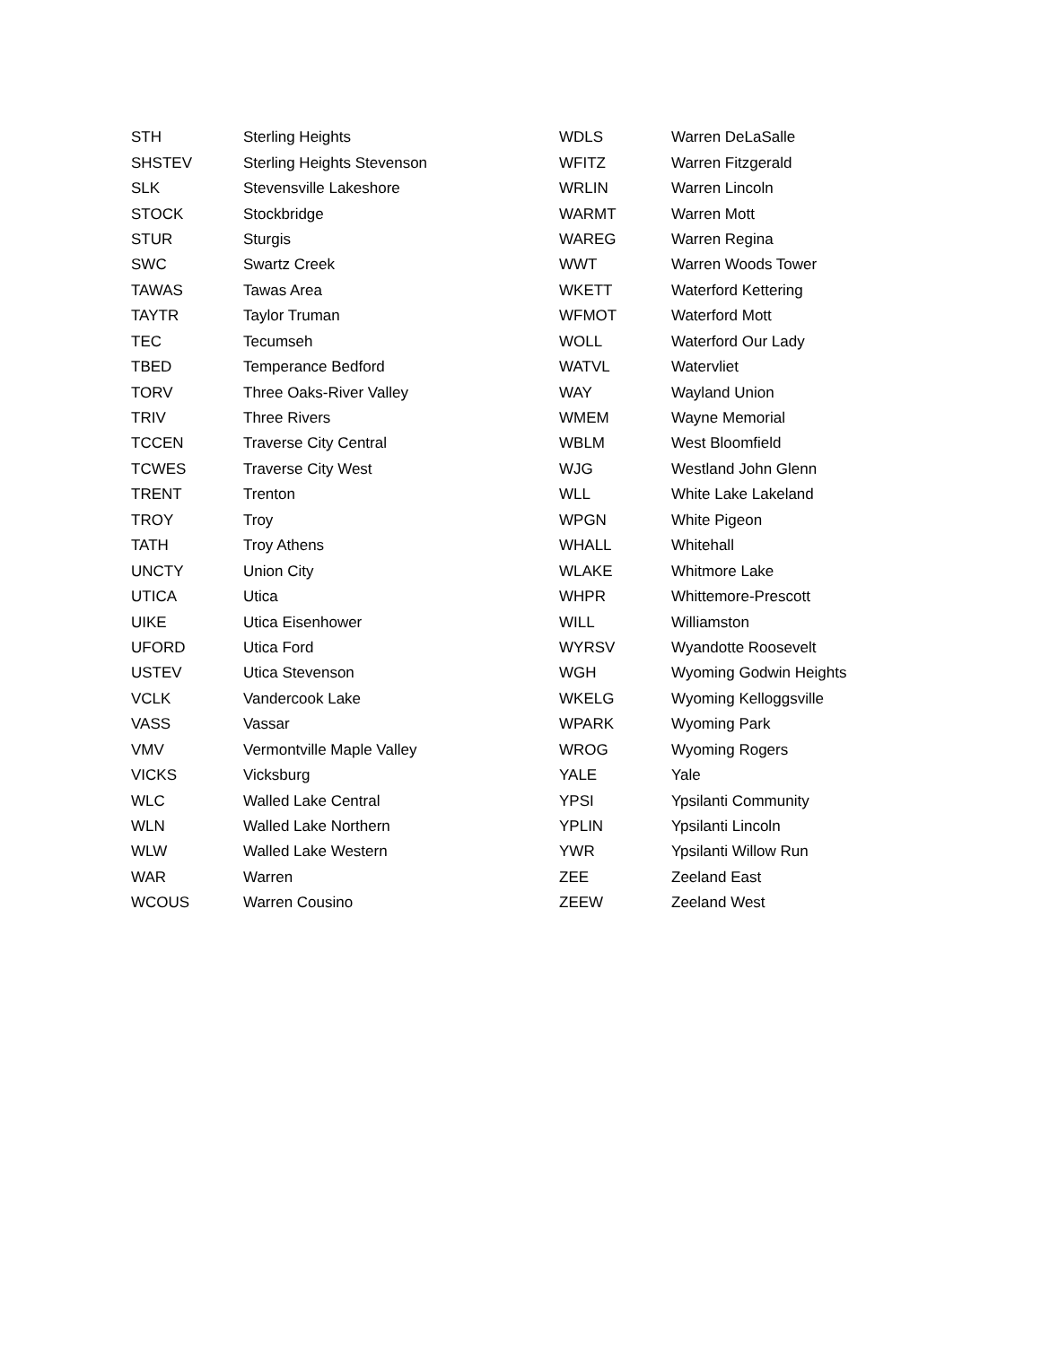| STH | Sterling Heights |
| SHSTEV | Sterling Heights Stevenson |
| SLK | Stevensville Lakeshore |
| STOCK | Stockbridge |
| STUR | Sturgis |
| SWC | Swartz Creek |
| TAWAS | Tawas Area |
| TAYTR | Taylor Truman |
| TEC | Tecumseh |
| TBED | Temperance Bedford |
| TORV | Three Oaks-River Valley |
| TRIV | Three Rivers |
| TCCEN | Traverse City Central |
| TCWES | Traverse City West |
| TRENT | Trenton |
| TROY | Troy |
| TATH | Troy Athens |
| UNCTY | Union City |
| UTICA | Utica |
| UIKE | Utica Eisenhower |
| UFORD | Utica Ford |
| USTEV | Utica Stevenson |
| VCLK | Vandercook Lake |
| VASS | Vassar |
| VMV | Vermontville Maple Valley |
| VICKS | Vicksburg |
| WLC | Walled Lake Central |
| WLN | Walled Lake Northern |
| WLW | Walled Lake Western |
| WAR | Warren |
| WCOUS | Warren Cousino |
| WDLS | Warren DeLaSalle |
| WFITZ | Warren Fitzgerald |
| WRLIN | Warren Lincoln |
| WARMT | Warren Mott |
| WAREG | Warren Regina |
| WWT | Warren Woods Tower |
| WKETT | Waterford Kettering |
| WFMOT | Waterford Mott |
| WOLL | Waterford Our Lady |
| WATVL | Watervliet |
| WAY | Wayland Union |
| WMEM | Wayne Memorial |
| WBLM | West Bloomfield |
| WJG | Westland John Glenn |
| WLL | White Lake Lakeland |
| WPGN | White Pigeon |
| WHALL | Whitehall |
| WLAKE | Whitmore Lake |
| WHPR | Whittemore-Prescott |
| WILL | Williamston |
| WYRSV | Wyandotte Roosevelt |
| WGH | Wyoming Godwin Heights |
| WKELG | Wyoming Kelloggsville |
| WPARK | Wyoming Park |
| WROG | Wyoming Rogers |
| YALE | Yale |
| YPSI | Ypsilanti Community |
| YPLIN | Ypsilanti Lincoln |
| YWR | Ypsilanti Willow Run |
| ZEE | Zeeland East |
| ZEEW | Zeeland West |